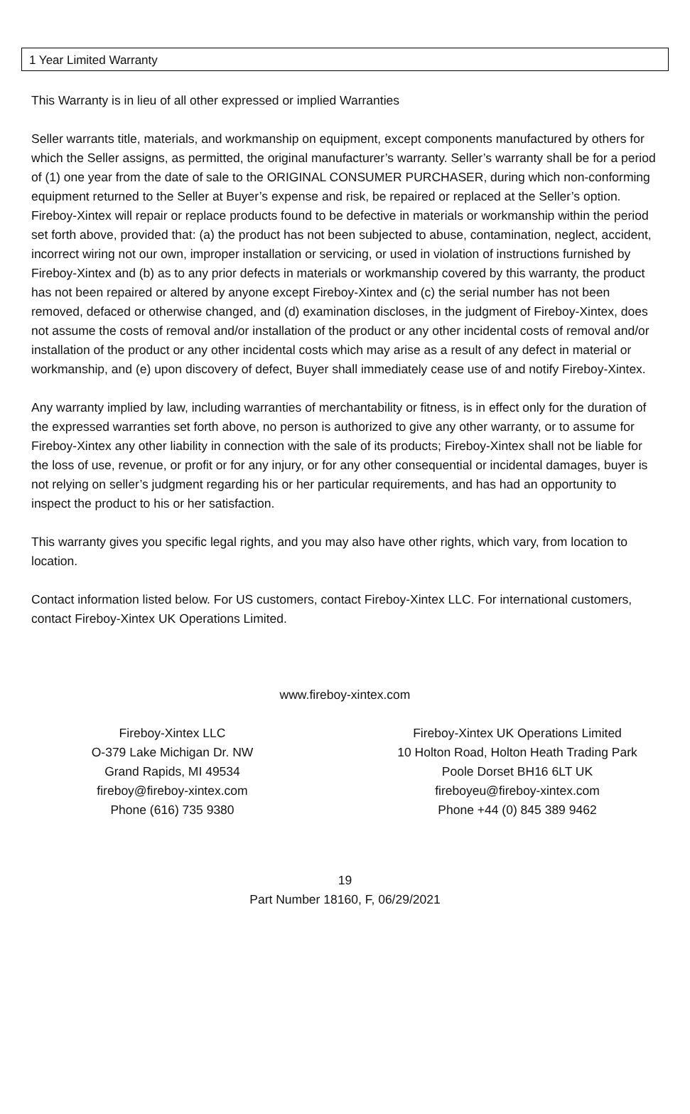1 Year Limited Warranty
This Warranty is in lieu of all other expressed or implied Warranties
Seller warrants title, materials, and workmanship on equipment, except components manufactured by others for which the Seller assigns, as permitted, the original manufacturer’s warranty. Seller’s warranty shall be for a period of (1) one year from the date of sale to the ORIGINAL CONSUMER PURCHASER, during which non-conforming equipment returned to the Seller at Buyer’s expense and risk, be repaired or replaced at the Seller’s option. Fireboy-Xintex will repair or replace products found to be defective in materials or workmanship within the period set forth above, provided that: (a) the product has not been subjected to abuse, contamination, neglect, accident, incorrect wiring not our own, improper installation or servicing, or used in violation of instructions furnished by Fireboy-Xintex and (b) as to any prior defects in materials or workmanship covered by this warranty, the product has not been repaired or altered by anyone except Fireboy-Xintex and (c) the serial number has not been removed, defaced or otherwise changed, and (d) examination discloses, in the judgment of Fireboy-Xintex, does not assume the costs of removal and/or installation of the product or any other incidental costs of removal and/or installation of the product or any other incidental costs which may arise as a result of any defect in material or workmanship, and (e) upon discovery of defect, Buyer shall immediately cease use of and notify Fireboy-Xintex.
Any warranty implied by law, including warranties of merchantability or fitness, is in effect only for the duration of the expressed warranties set forth above, no person is authorized to give any other warranty, or to assume for Fireboy-Xintex any other liability in connection with the sale of its products; Fireboy-Xintex shall not be liable for the loss of use, revenue, or profit or for any injury, or for any other consequential or incidental damages, buyer is not relying on seller’s judgment regarding his or her particular requirements, and has had an opportunity to inspect the product to his or her satisfaction.
This warranty gives you specific legal rights, and you may also have other rights, which vary, from location to location.
Contact information listed below. For US customers, contact Fireboy-Xintex LLC. For international customers, contact Fireboy-Xintex UK Operations Limited.
www.fireboy-xintex.com
Fireboy-Xintex LLC
O-379 Lake Michigan Dr. NW
Grand Rapids, MI 49534
fireboy@fireboy-xintex.com
Phone (616) 735 9380
Fireboy-Xintex UK Operations Limited
10 Holton Road, Holton Heath Trading Park
Poole Dorset BH16 6LT UK
fireboyeu@fireboy-xintex.com
Phone +44 (0) 845 389 9462
19
Part Number 18160, F, 06/29/2021